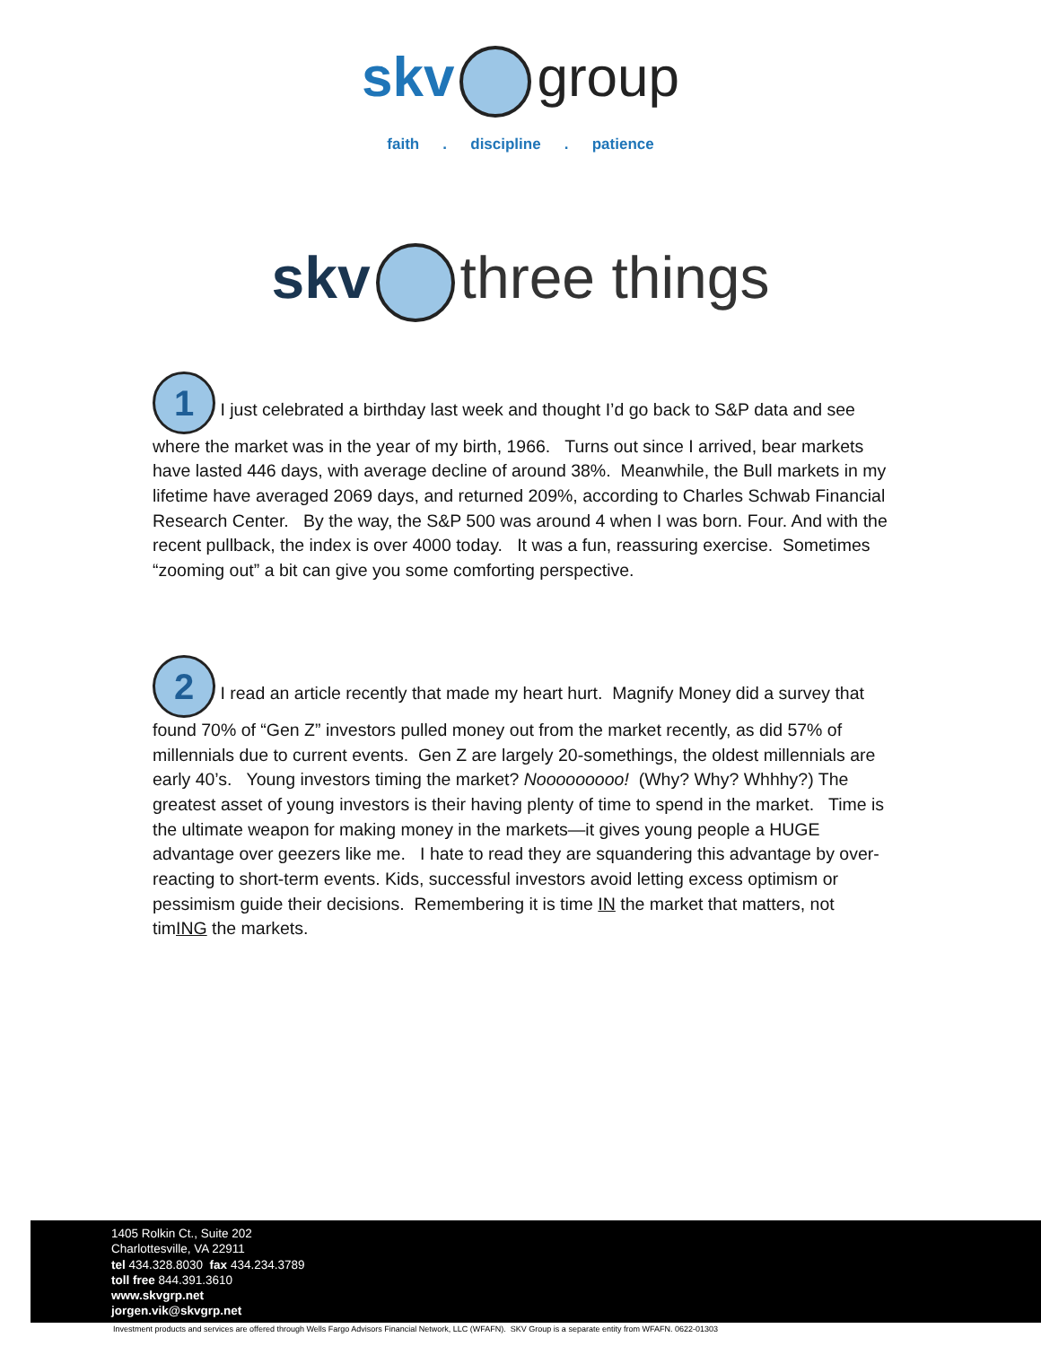skv group
faith . discipline . patience
skv three things
1 I just celebrated a birthday last week and thought I’d go back to S&P data and see where the market was in the year of my birth, 1966. Turns out since I arrived, bear markets have lasted 446 days, with average decline of around 38%. Meanwhile, the Bull markets in my lifetime have averaged 2069 days, and returned 209%, according to Charles Schwab Financial Research Center. By the way, the S&P 500 was around 4 when I was born. Four. And with the recent pullback, the index is over 4000 today. It was a fun, reassuring exercise. Sometimes “zooming out” a bit can give you some comforting perspective.
2 I read an article recently that made my heart hurt. Magnify Money did a survey that found 70% of “Gen Z” investors pulled money out from the market recently, as did 57% of millennials due to current events. Gen Z are largely 20-somethings, the oldest millennials are early 40’s. Young investors timing the market? Nooooooooo! (Why? Why? Whhhy?) The greatest asset of young investors is their having plenty of time to spend in the market. Time is the ultimate weapon for making money in the markets—it gives young people a HUGE advantage over geezers like me. I hate to read they are squandering this advantage by over-reacting to short-term events. Kids, successful investors avoid letting excess optimism or pessimism guide their decisions. Remembering it is time IN the market that matters, not timING the markets.
1405 Rolkin Ct., Suite 202
Charlottesville, VA 22911
tel 434.328.8030 fax 434.234.3789
toll free 844.391.3610
www.skvgrp.net
jorgen.vik@skvgrp.net
Investment products and services are offered through Wells Fargo Advisors Financial Network, LLC (WFAFN). SKV Group is a separate entity from WFAFN. 0622-01303